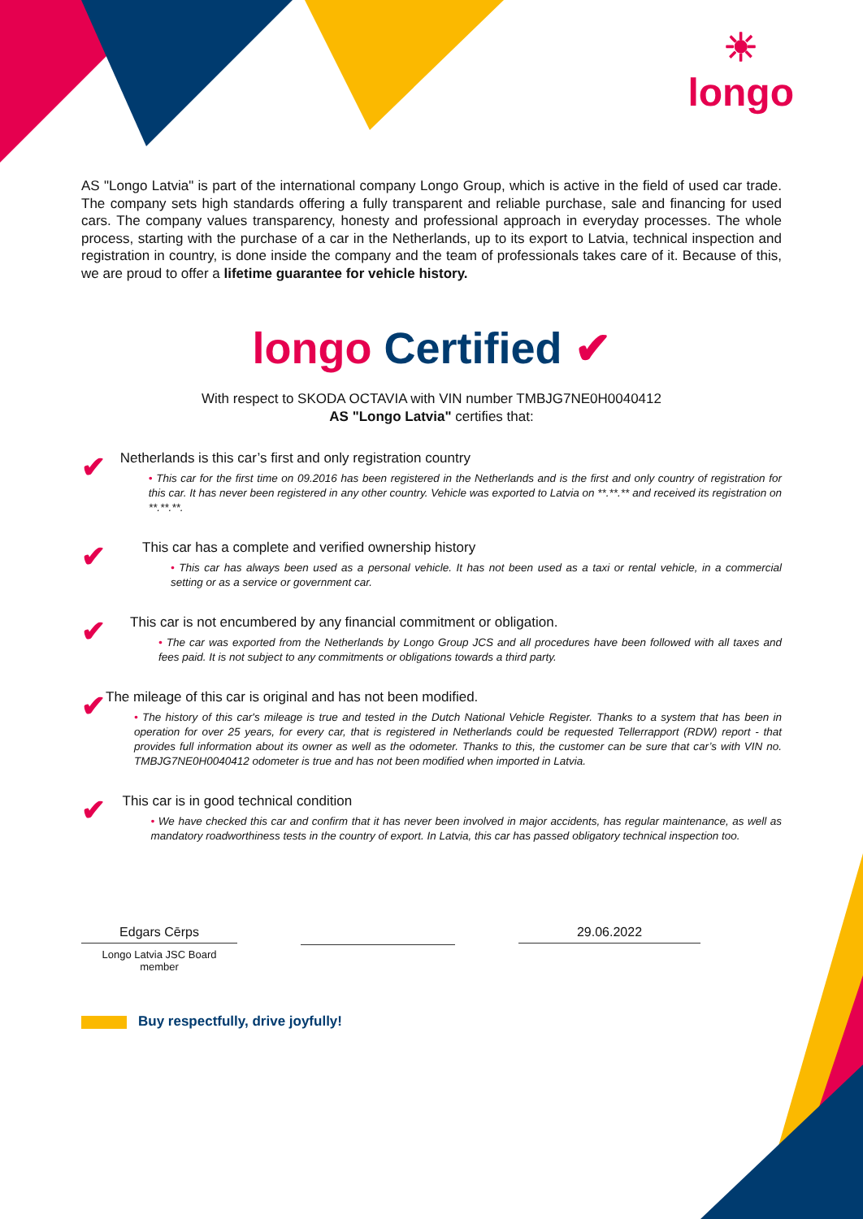☀
longo
AS "Longo Latvia" is part of the international company Longo Group, which is active in the field of used car trade. The company sets high standards offering a fully transparent and reliable purchase, sale and financing for used cars. The company values transparency, honesty and professional approach in everyday processes. The whole process, starting with the purchase of a car in the Netherlands, up to its export to Latvia, technical inspection and registration in country, is done inside the company and the team of professionals takes care of it. Because of this, we are proud to offer a lifetime guarantee for vehicle history.
longo Certified ✔
With respect to SKODA OCTAVIA with VIN number TMBJG7NE0H0040412
AS "Longo Latvia" certifies that:
✔
Netherlands is this car’s first and only registration country
• This car for the first time on 09.2016 has been registered in the Netherlands and is the first and only country of registration for this car. It has never been registered in any other country. Vehicle was exported to Latvia on **.**.** and received its registration on **.**.**.
✔
This car has a complete and verified ownership history
• This car has always been used as a personal vehicle. It has not been used as a taxi or rental vehicle, in a commercial setting or as a service or government car.
✔
This car is not encumbered by any financial commitment or obligation.
• The car was exported from the Netherlands by Longo Group JCS and all procedures have been followed with all taxes and fees paid. It is not subject to any commitments or obligations towards a third party.
✔
The mileage of this car is original and has not been modified.
• The history of this car's mileage is true and tested in the Dutch National Vehicle Register. Thanks to a system that has been in operation for over 25 years, for every car, that is registered in Netherlands could be requested Tellerrapport (RDW) report - that provides full information about its owner as well as the odometer. Thanks to this, the customer can be sure that car’s with VIN no. TMBJG7NE0H0040412 odometer is true and has not been modified when imported in Latvia.
✔
This car is in good technical condition
• We have checked this car and confirm that it has never been involved in major accidents, has regular maintenance, as well as mandatory roadworthiness tests in the country of export. In Latvia, this car has passed obligatory technical inspection too.
Edgars Cērps
Longo Latvia JSC Board member
29.06.2022
Buy respectfully, drive joyfully!